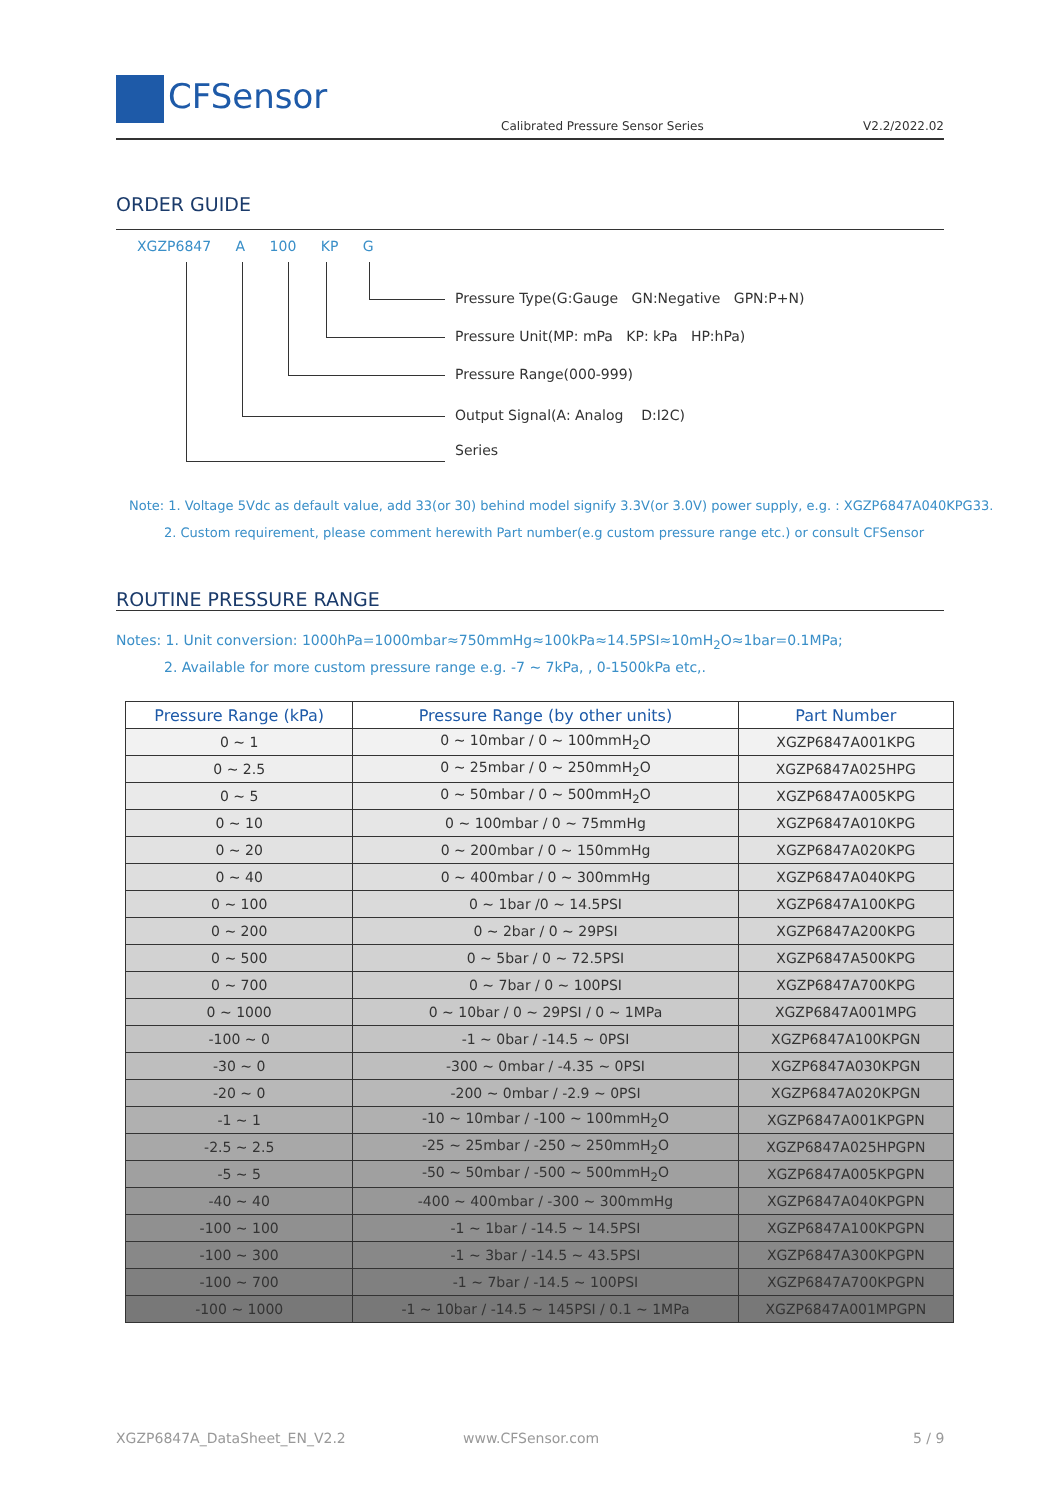CFSensor
Calibrated Pressure Sensor Series
V2.2/2022.02
ORDER GUIDE
XGZP6847 A 100 KP G
Pressure Type(G:Gauge GN:Negative GPN:P+N)
Pressure Unit(MP: mPa KP: kPa HP:hPa)
Pressure Range(000-999)
Output Signal(A: Analog D:I2C)
Series
Note: 1. Voltage 5Vdc as default value, add 33(or 30) behind model signify 3.3V(or 3.0V) power supply, e.g. : XGZP6847A040KPG33.
2. Custom requirement, please comment herewith Part number(e.g custom pressure range etc.) or consult CFSensor
ROUTINE PRESSURE RANGE
Notes: 1. Unit conversion: 1000hPa=1000mbar≈750mmHg≈100kPa≈14.5PSI≈10mH<sub>2</sub>O≈1bar=0.1MPa;
2. Available for more custom pressure range e.g. -7 ~ 7kPa, , 0-1500kPa etc,.
| Pressure Range (kPa) | Pressure Range (by other units) | Part Number |
| --- | --- | --- |
| 0 ~ 1 | 0 ~ 10mbar / 0 ~ 100mmH<sub>2</sub>O | XGZP6847A001KPG |
| 0 ~ 2.5 | 0 ~ 25mbar / 0 ~ 250mmH<sub>2</sub>O | XGZP6847A025HPG |
| 0 ~ 5 | 0 ~ 50mbar / 0 ~ 500mmH<sub>2</sub>O | XGZP6847A005KPG |
| 0 ~ 10 | 0 ~ 100mbar / 0 ~ 75mmHg | XGZP6847A010KPG |
| 0 ~ 20 | 0 ~ 200mbar / 0 ~ 150mmHg | XGZP6847A020KPG |
| 0 ~ 40 | 0 ~ 400mbar / 0 ~ 300mmHg | XGZP6847A040KPG |
| 0 ~ 100 | 0 ~ 1bar /0 ~ 14.5PSI | XGZP6847A100KPG |
| 0 ~ 200 | 0 ~ 2bar / 0 ~ 29PSI | XGZP6847A200KPG |
| 0 ~ 500 | 0 ~ 5bar / 0 ~ 72.5PSI | XGZP6847A500KPG |
| 0 ~ 700 | 0 ~ 7bar / 0 ~ 100PSI | XGZP6847A700KPG |
| 0 ~ 1000 | 0 ~ 10bar / 0 ~ 29PSI / 0 ~ 1MPa | XGZP6847A001MPG |
| -100 ~ 0 | -1 ~ 0bar / -14.5 ~ 0PSI | XGZP6847A100KPGN |
| -30 ~ 0 | -300 ~ 0mbar / -4.35 ~ 0PSI | XGZP6847A030KPGN |
| -20 ~ 0 | -200 ~ 0mbar / -2.9 ~ 0PSI | XGZP6847A020KPGN |
| -1 ~ 1 | -10 ~ 10mbar / -100 ~ 100mmH<sub>2</sub>O | XGZP6847A001KPGPN |
| -2.5 ~ 2.5 | -25 ~ 25mbar / -250 ~ 250mmH<sub>2</sub>O | XGZP6847A025HPGPN |
| -5 ~ 5 | -50 ~ 50mbar / -500 ~ 500mmH<sub>2</sub>O | XGZP6847A005KPGPN |
| -40 ~ 40 | -400 ~ 400mbar / -300 ~ 300mmHg | XGZP6847A040KPGPN |
| -100 ~ 100 | -1 ~ 1bar / -14.5 ~ 14.5PSI | XGZP6847A100KPGPN |
| -100 ~ 300 | -1 ~ 3bar / -14.5 ~ 43.5PSI | XGZP6847A300KPGPN |
| -100 ~ 700 | -1 ~ 7bar / -14.5 ~ 100PSI | XGZP6847A700KPGPN |
| -100 ~ 1000 | -1 ~ 10bar / -14.5 ~ 145PSI / 0.1 ~ 1MPa | XGZP6847A001MPGPN |
XGZP6847A_DataSheet_EN_V2.2 www.CFSensor.com 5 / 9